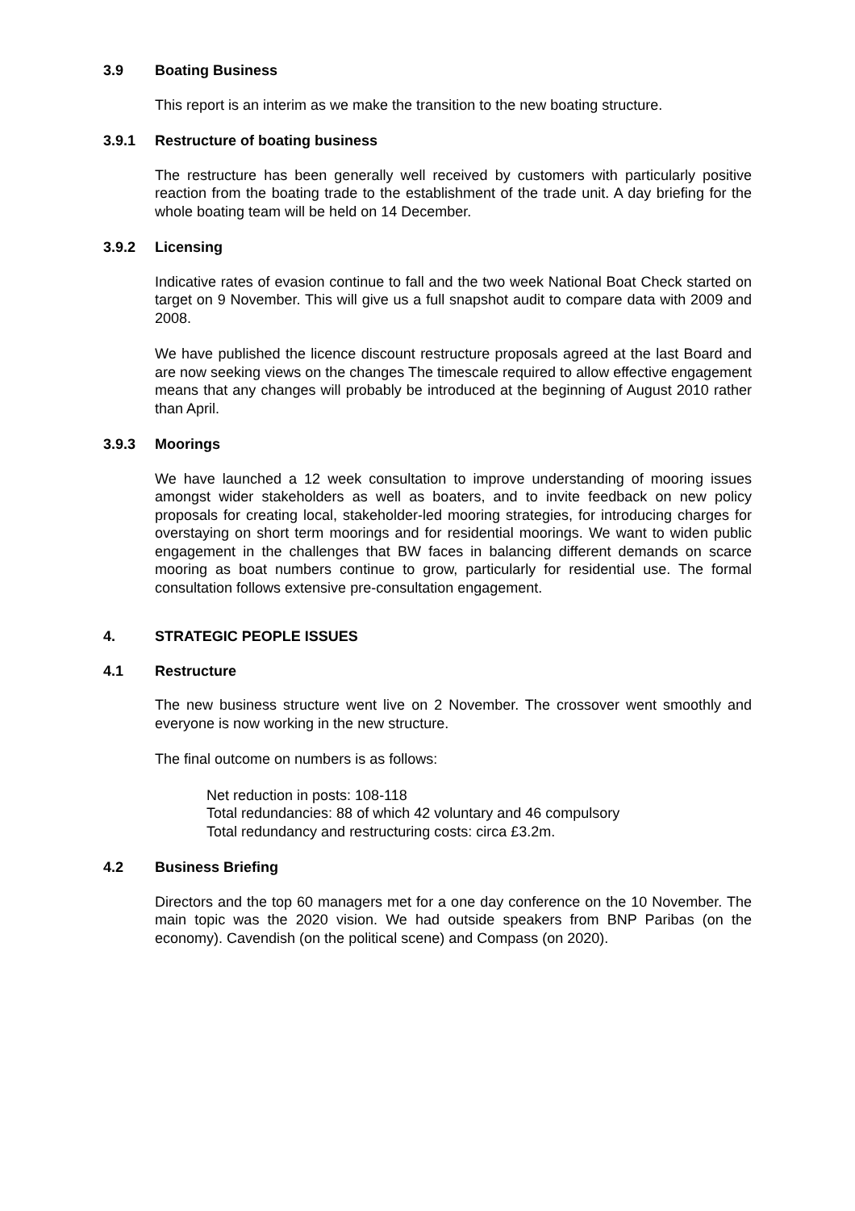3.9 Boating Business
This report is an interim as we make the transition to the new boating structure.
3.9.1 Restructure of boating business
The restructure has been generally well received by customers with particularly positive reaction from the boating trade to the establishment of the trade unit. A day briefing for the whole boating team will be held on 14 December.
3.9.2 Licensing
Indicative rates of evasion continue to fall and the two week National Boat Check started on target on 9 November. This will give us a full snapshot audit to compare data with 2009 and 2008.
We have published the licence discount restructure proposals agreed at the last Board and are now seeking views on the changes The timescale required to allow effective engagement means that any changes will probably be introduced at the beginning of August 2010 rather than April.
3.9.3 Moorings
We have launched a 12 week consultation to improve understanding of mooring issues amongst wider stakeholders as well as boaters, and to invite feedback on new policy proposals for creating local, stakeholder-led mooring strategies, for introducing charges for overstaying on short term moorings and for residential moorings. We want to widen public engagement in the challenges that BW faces in balancing different demands on scarce mooring as boat numbers continue to grow, particularly for residential use. The formal consultation follows extensive pre-consultation engagement.
4. STRATEGIC PEOPLE ISSUES
4.1 Restructure
The new business structure went live on 2 November. The crossover went smoothly and everyone is now working in the new structure.
The final outcome on numbers is as follows:
Net reduction in posts: 108-118
Total redundancies: 88 of which 42 voluntary and 46 compulsory
Total redundancy and restructuring costs: circa £3.2m.
4.2 Business Briefing
Directors and the top 60 managers met for a one day conference on the 10 November. The main topic was the 2020 vision. We had outside speakers from BNP Paribas (on the economy). Cavendish (on the political scene) and Compass (on 2020).